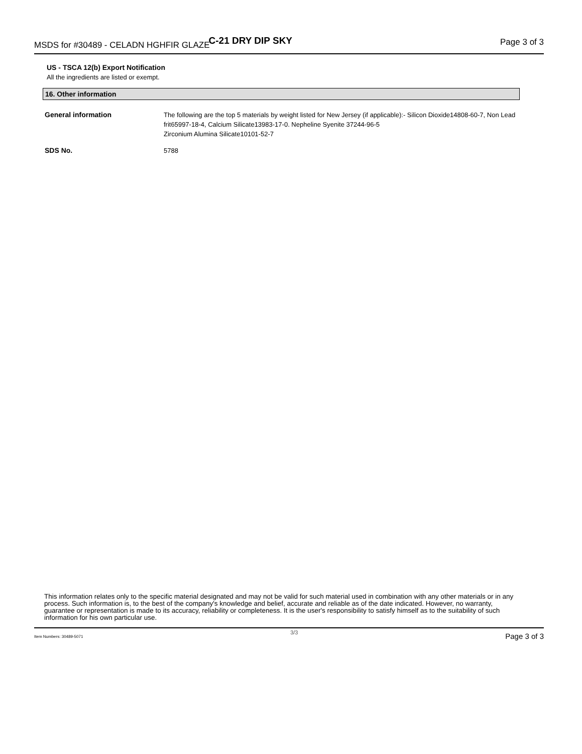MSDS for #30489 - CELADN HGHFIR GLAZE C-21 DRY DIP SKY Page 3 of 3
US - TSCA 12(b) Export Notification
All the ingredients are listed or exempt.
16. Other information
General information The following are the top 5 materials by weight listed for New Jersey (if applicable):- Silicon Dioxide14808-60-7, Non Lead frit65997-18-4, Calcium Silicate13983-17-0. Nepheline Syenite 37244-96-5
Zirconium Alumina Silicate10101-52-7
SDS No. 5788
This information relates only to the specific material designated and may not be valid for such material used in combination with any other materials or in any process. Such information is, to the best of the company's knowledge and belief, accurate and reliable as of the date indicated. However, no warranty, guarantee or representation is made to its accuracy, reliability or completeness. It is the user's responsibility to satisfy himself as to the suitability of such information for his own particular use.
Item Numbers: 30489-5071 3/3 Page 3 of 3